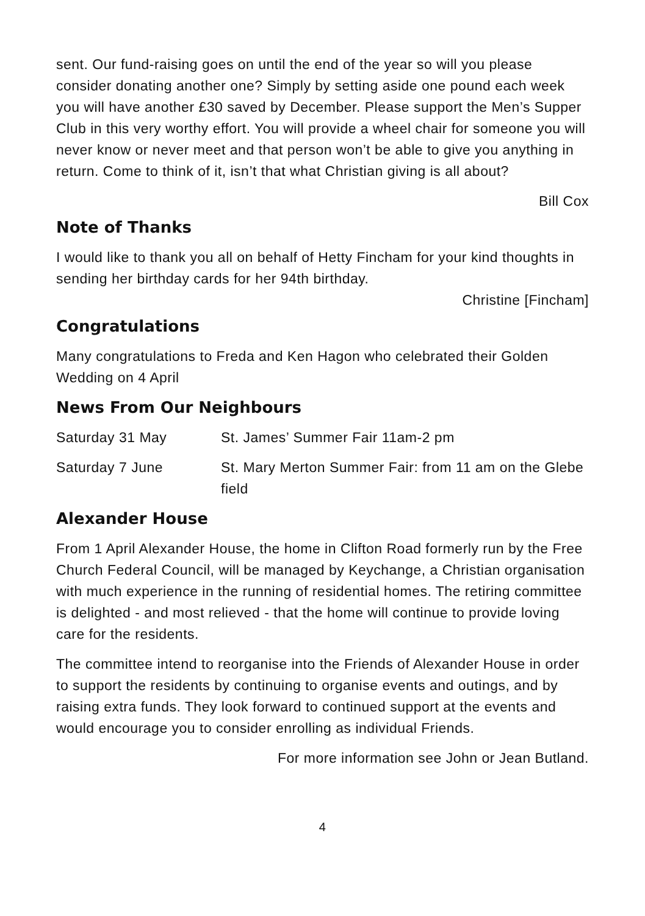sent. Our fund-raising goes on until the end of the year so will you please consider donating another one? Simply by setting aside one pound each week you will have another £30 saved by December. Please support the Men’s Supper Club in this very worthy effort. You will provide a wheel chair for someone you will never know or never meet and that person won’t be able to give you anything in return. Come to think of it, isn’t that what Christian giving is all about?
Bill Cox
Note of Thanks
I would like to thank you all on behalf of Hetty Fincham for your kind thoughts in sending her birthday cards for her 94th birthday.
Christine [Fincham]
Congratulations
Many congratulations to Freda and Ken Hagon who celebrated their Golden Wedding on 4 April
News From Our Neighbours
Saturday 31 May St. James’ Summer Fair 11am-2 pm
Saturday 7 June St. Mary Merton Summer Fair: from 11 am on the Glebe field
Alexander House
From 1 April Alexander House, the home in Clifton Road formerly run by the Free Church Federal Council, will be managed by Keychange, a Christian organisation with much experience in the running of residential homes. The retiring committee is delighted - and most relieved - that the home will continue to provide loving care for the residents.
The committee intend to reorganise into the Friends of Alexander House in order to support the residents by continuing to organise events and outings, and by raising extra funds. They look forward to continued support at the events and would encourage you to consider enrolling as individual Friends.
For more information see John or Jean Butland.
4